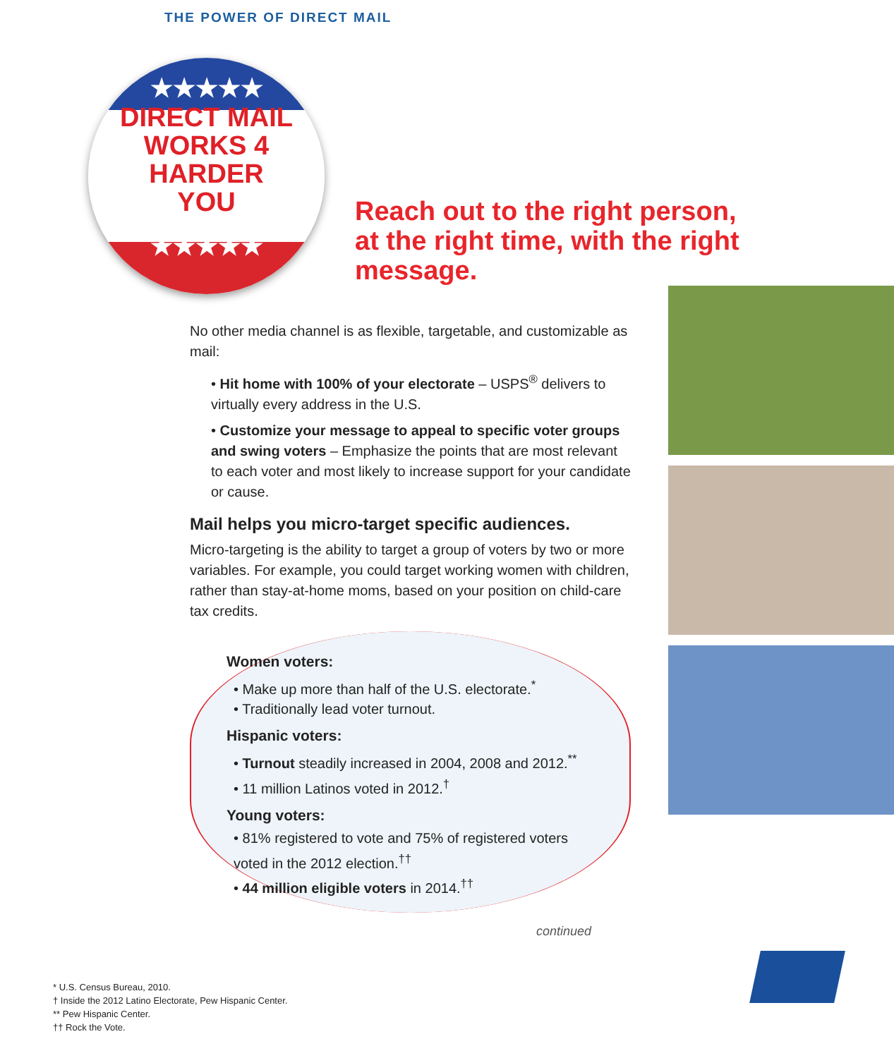THE POWER OF DIRECT MAIL
★★★★★
DIRECT MAIL
WORKS 4
HARDER
YOU
★★★★★
Reach out to the right person, at the right time, with the right message.
No other media channel is as flexible, targetable, and customizable as mail:
• Hit home with 100% of your electorate – USPS<sup>®</sup> delivers to virtually every address in the U.S.
• Customize your message to appeal to specific voter groups and swing voters – Emphasize the points that are most relevant to each voter and most likely to increase support for your candidate or cause.
Mail helps you micro-target specific audiences.
Micro-targeting is the ability to target a group of voters by two or more variables. For example, you could target working women with children, rather than stay-at-home moms, based on your position on child-care tax credits.
Women voters:
• Make up more than half of the U.S. electorate.<sup>*</sup>
• Traditionally lead voter turnout.
Hispanic voters:
• Turnout steadily increased in 2004, 2008 and 2012.<sup>**</sup>
• 11 million Latinos voted in 2012.<sup>†</sup>
Young voters:
• 81% registered to vote and 75% of registered voters voted in the 2012 election.<sup>††</sup>
• 44 million eligible voters in 2014.<sup>††</sup>
continued
* U.S. Census Bureau, 2010.
† Inside the 2012 Latino Electorate, Pew Hispanic Center.
** Pew Hispanic Center.
†† Rock the Vote.